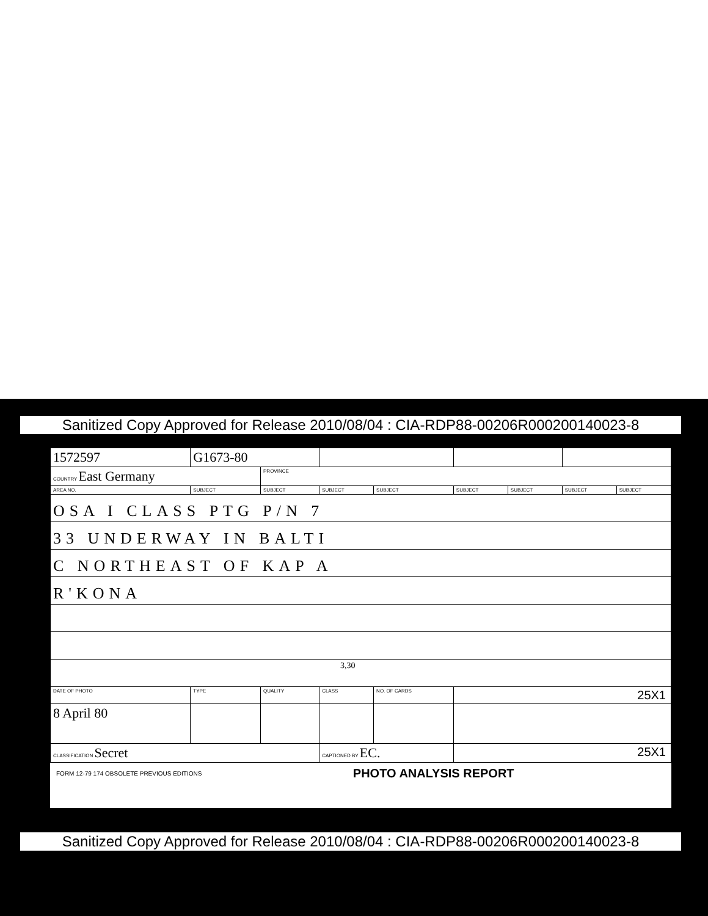Sanitized Copy Approved for Release 2010/08/04 : CIA-RDP88-00206R000200140023-8
| 1572597 | G1673-80 | | | | | | | |
| COUNTRY East Germany | | PROVINCE | | | | | | |
| AREA NO. | SUBJECT | SUBJECT | SUBJECT | SUBJECT | SUBJECT | SUBJECT | SUBJECT | SUBJECT |
| OSA I CLASS PTG P/N 7 | | | | | | | | |
| 33 UNDERWAY IN BALTI | | | | | | | | |
| C NORTHEAST OF KAP A | | | | | | | | |
| R'KONA | | | | | | | | |
| 3,30 | | | | | | | | |
| DATE OF PHOTO | TYPE | QUALITY | CLASS | NO. OF CARDS | 25X1 | | | |
| 8 April 80 | | | | | | | | |
| CLASSIFICATION Secret | | | CAPTIONED BY EC. | | 25X1 | | | |
FORM 12-79 174 OBSOLETE PREVIOUS EDITIONS PHOTO ANALYSIS REPORT
Sanitized Copy Approved for Release 2010/08/04 : CIA-RDP88-00206R000200140023-8